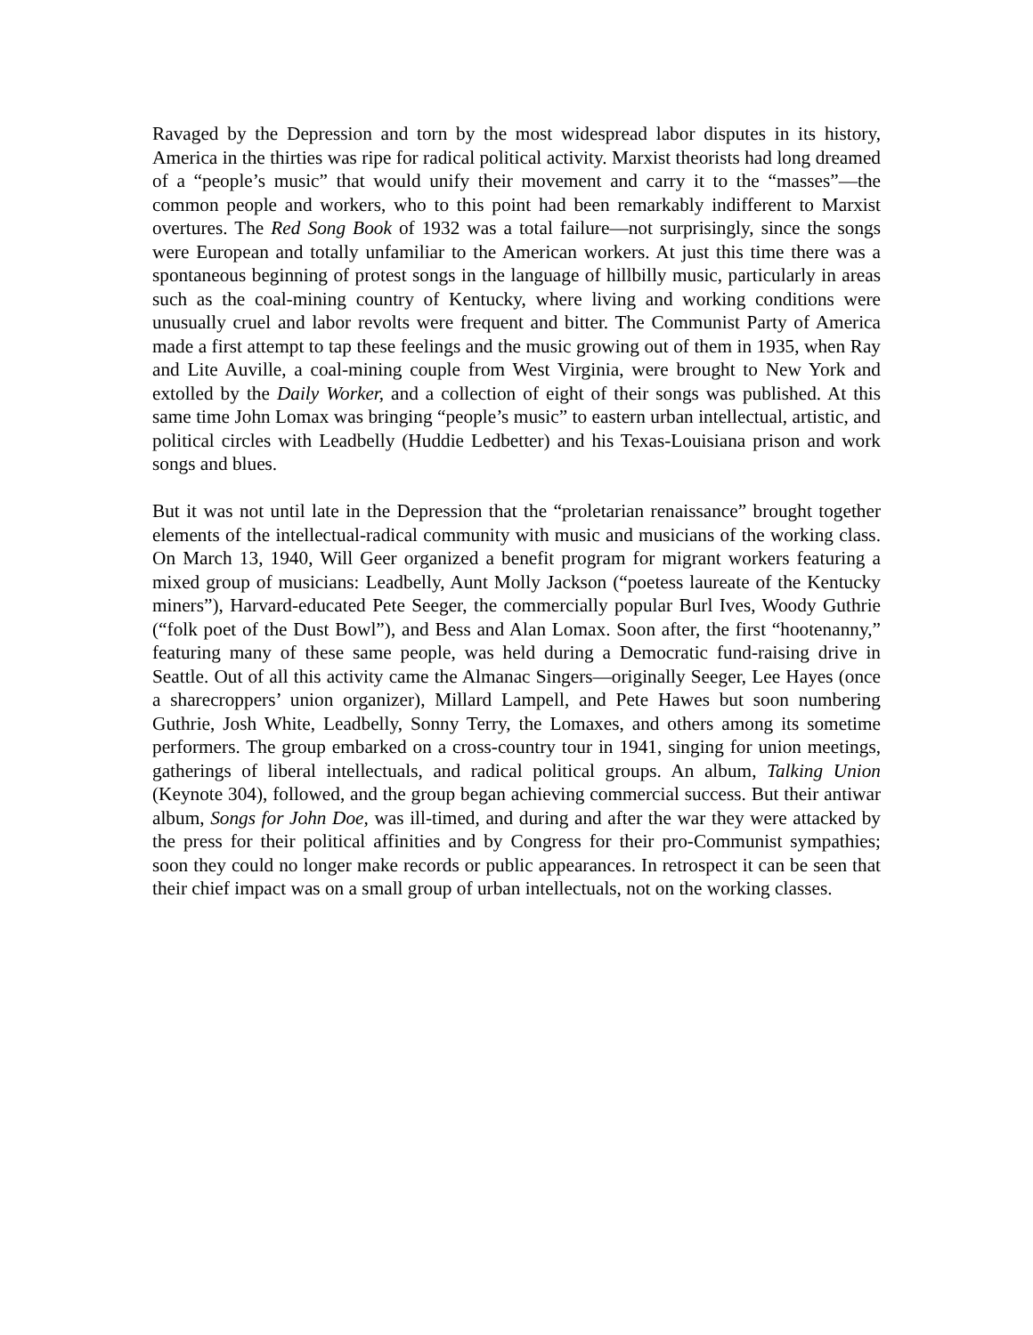Ravaged by the Depression and torn by the most widespread labor disputes in its history, America in the thirties was ripe for radical political activity. Marxist theorists had long dreamed of a “people’s music” that would unify their movement and carry it to the “masses”—the common people and workers, who to this point had been remarkably indifferent to Marxist overtures. The Red Song Book of 1932 was a total failure—not surprisingly, since the songs were European and totally unfamiliar to the American workers. At just this time there was a spontaneous beginning of protest songs in the language of hillbilly music, particularly in areas such as the coal-mining country of Kentucky, where living and working conditions were unusually cruel and labor revolts were frequent and bitter. The Communist Party of America made a first attempt to tap these feelings and the music growing out of them in 1935, when Ray and Lite Auville, a coal-mining couple from West Virginia, were brought to New York and extolled by the Daily Worker, and a collection of eight of their songs was published. At this same time John Lomax was bringing “people’s music” to eastern urban intellectual, artistic, and political circles with Leadbelly (Huddie Ledbetter) and his Texas-Louisiana prison and work songs and blues.
But it was not until late in the Depression that the “proletarian renaissance” brought together elements of the intellectual-radical community with music and musicians of the working class. On March 13, 1940, Will Geer organized a benefit program for migrant workers featuring a mixed group of musicians: Leadbelly, Aunt Molly Jackson (“poetess laureate of the Kentucky miners”), Harvard-educated Pete Seeger, the commercially popular Burl Ives, Woody Guthrie (“folk poet of the Dust Bowl”), and Bess and Alan Lomax. Soon after, the first “hootenanny,” featuring many of these same people, was held during a Democratic fund-raising drive in Seattle. Out of all this activity came the Almanac Singers—originally Seeger, Lee Hayes (once a sharecroppers’ union organizer), Millard Lampell, and Pete Hawes but soon numbering Guthrie, Josh White, Leadbelly, Sonny Terry, the Lomaxes, and others among its sometime performers. The group embarked on a cross-country tour in 1941, singing for union meetings, gatherings of liberal intellectuals, and radical political groups. An album, Talking Union (Keynote 304), followed, and the group began achieving commercial success. But their antiwar album, Songs for John Doe, was ill-timed, and during and after the war they were attacked by the press for their political affinities and by Congress for their pro-Communist sympathies; soon they could no longer make records or public appearances. In retrospect it can be seen that their chief impact was on a small group of urban intellectuals, not on the working classes.